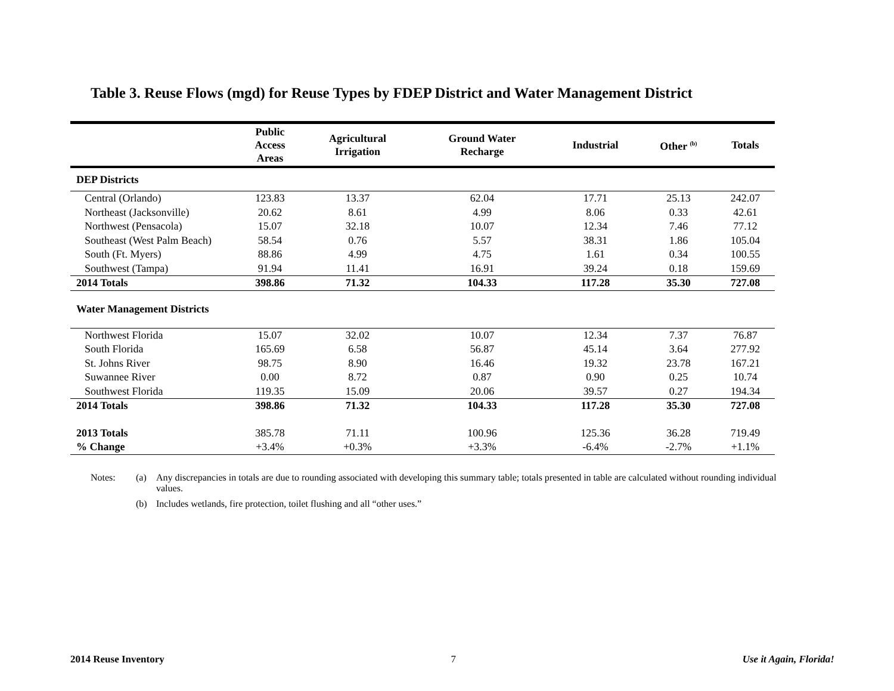Table 3. Reuse Flows (mgd) for Reuse Types by FDEP District and Water Management District
| | Public Access Areas | Agricultural Irrigation | Ground Water Recharge | Industrial | Other <sup>(b)</sup> | Totals |
| --- | --- | --- | --- | --- | --- | --- |
| DEP Districts | | | | | | |
| Central (Orlando) | 123.83 | 13.37 | 62.04 | 17.71 | 25.13 | 242.07 |
| Northeast (Jacksonville) | 20.62 | 8.61 | 4.99 | 8.06 | 0.33 | 42.61 |
| Northwest (Pensacola) | 15.07 | 32.18 | 10.07 | 12.34 | 7.46 | 77.12 |
| Southeast (West Palm Beach) | 58.54 | 0.76 | 5.57 | 38.31 | 1.86 | 105.04 |
| South (Ft. Myers) | 88.86 | 4.99 | 4.75 | 1.61 | 0.34 | 100.55 |
| Southwest (Tampa) | 91.94 | 11.41 | 16.91 | 39.24 | 0.18 | 159.69 |
| 2014 Totals | 398.86 | 71.32 | 104.33 | 117.28 | 35.30 | 727.08 |
| Water Management Districts | | | | | | |
| Northwest Florida | 15.07 | 32.02 | 10.07 | 12.34 | 7.37 | 76.87 |
| South Florida | 165.69 | 6.58 | 56.87 | 45.14 | 3.64 | 277.92 |
| St. Johns River | 98.75 | 8.90 | 16.46 | 19.32 | 23.78 | 167.21 |
| Suwannee River | 0.00 | 8.72 | 0.87 | 0.90 | 0.25 | 10.74 |
| Southwest Florida | 119.35 | 15.09 | 20.06 | 39.57 | 0.27 | 194.34 |
| 2014 Totals | 398.86 | 71.32 | 104.33 | 117.28 | 35.30 | 727.08 |
| 2013 Totals | 385.78 | 71.11 | 100.96 | 125.36 | 36.28 | 719.49 |
| % Change | +3.4% | +0.3% | +3.3% | -6.4% | -2.7% | +1.1% |
Notes: (a) Any discrepancies in totals are due to rounding associated with developing this summary table; totals presented in table are calculated without rounding individual values.
(b) Includes wetlands, fire protection, toilet flushing and all “other uses.”
2014 Reuse Inventory 7 Use it Again, Florida!